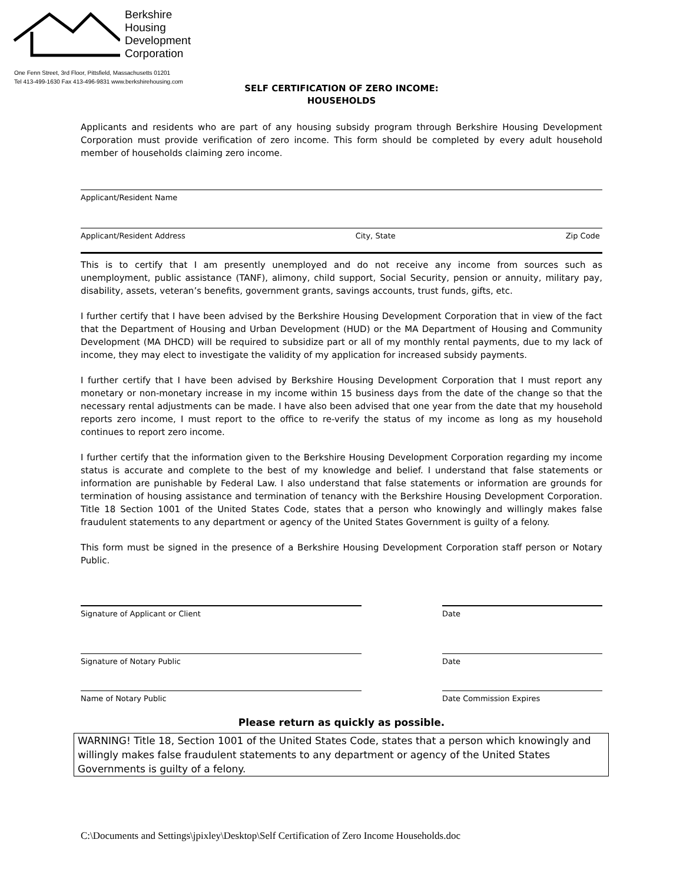Berkshire
Housing
Development
Corporation
One Fenn Street, 3rd Floor, Pittsfield, Massachusetts 01201
Tel 413-499-1630 Fax 413-496-9831 www.berkshirehousing.com
SELF CERTIFICATION OF ZERO INCOME:
HOUSEHOLDS
Applicants and residents who are part of any housing subsidy program through Berkshire Housing Development Corporation must provide verification of zero income. This form should be completed by every adult household member of households claiming zero income.
Applicant/Resident Name
Applicant/Resident Address City, State Zip Code
This is to certify that I am presently unemployed and do not receive any income from sources such as unemployment, public assistance (TANF), alimony, child support, Social Security, pension or annuity, military pay, disability, assets, veteran’s benefits, government grants, savings accounts, trust funds, gifts, etc.
I further certify that I have been advised by the Berkshire Housing Development Corporation that in view of the fact that the Department of Housing and Urban Development (HUD) or the MA Department of Housing and Community Development (MA DHCD) will be required to subsidize part or all of my monthly rental payments, due to my lack of income, they may elect to investigate the validity of my application for increased subsidy payments.
I further certify that I have been advised by Berkshire Housing Development Corporation that I must report any monetary or non-monetary increase in my income within 15 business days from the date of the change so that the necessary rental adjustments can be made. I have also been advised that one year from the date that my household reports zero income, I must report to the office to re-verify the status of my income as long as my household continues to report zero income.
I further certify that the information given to the Berkshire Housing Development Corporation regarding my income status is accurate and complete to the best of my knowledge and belief. I understand that false statements or information are punishable by Federal Law. I also understand that false statements or information are grounds for termination of housing assistance and termination of tenancy with the Berkshire Housing Development Corporation. Title 18 Section 1001 of the United States Code, states that a person who knowingly and willingly makes false fraudulent statements to any department or agency of the United States Government is guilty of a felony.
This form must be signed in the presence of a Berkshire Housing Development Corporation staff person or Notary Public.
Signature of Applicant or Client Date
Signature of Notary Public Date
Name of Notary Public Date Commission Expires
Please return as quickly as possible.
WARNING! Title 18, Section 1001 of the United States Code, states that a person which knowingly and willingly makes false fraudulent statements to any department or agency of the United States Governments is guilty of a felony.
C:\Documents and Settings\jpixley\Desktop\Self Certification of Zero Income Households.doc